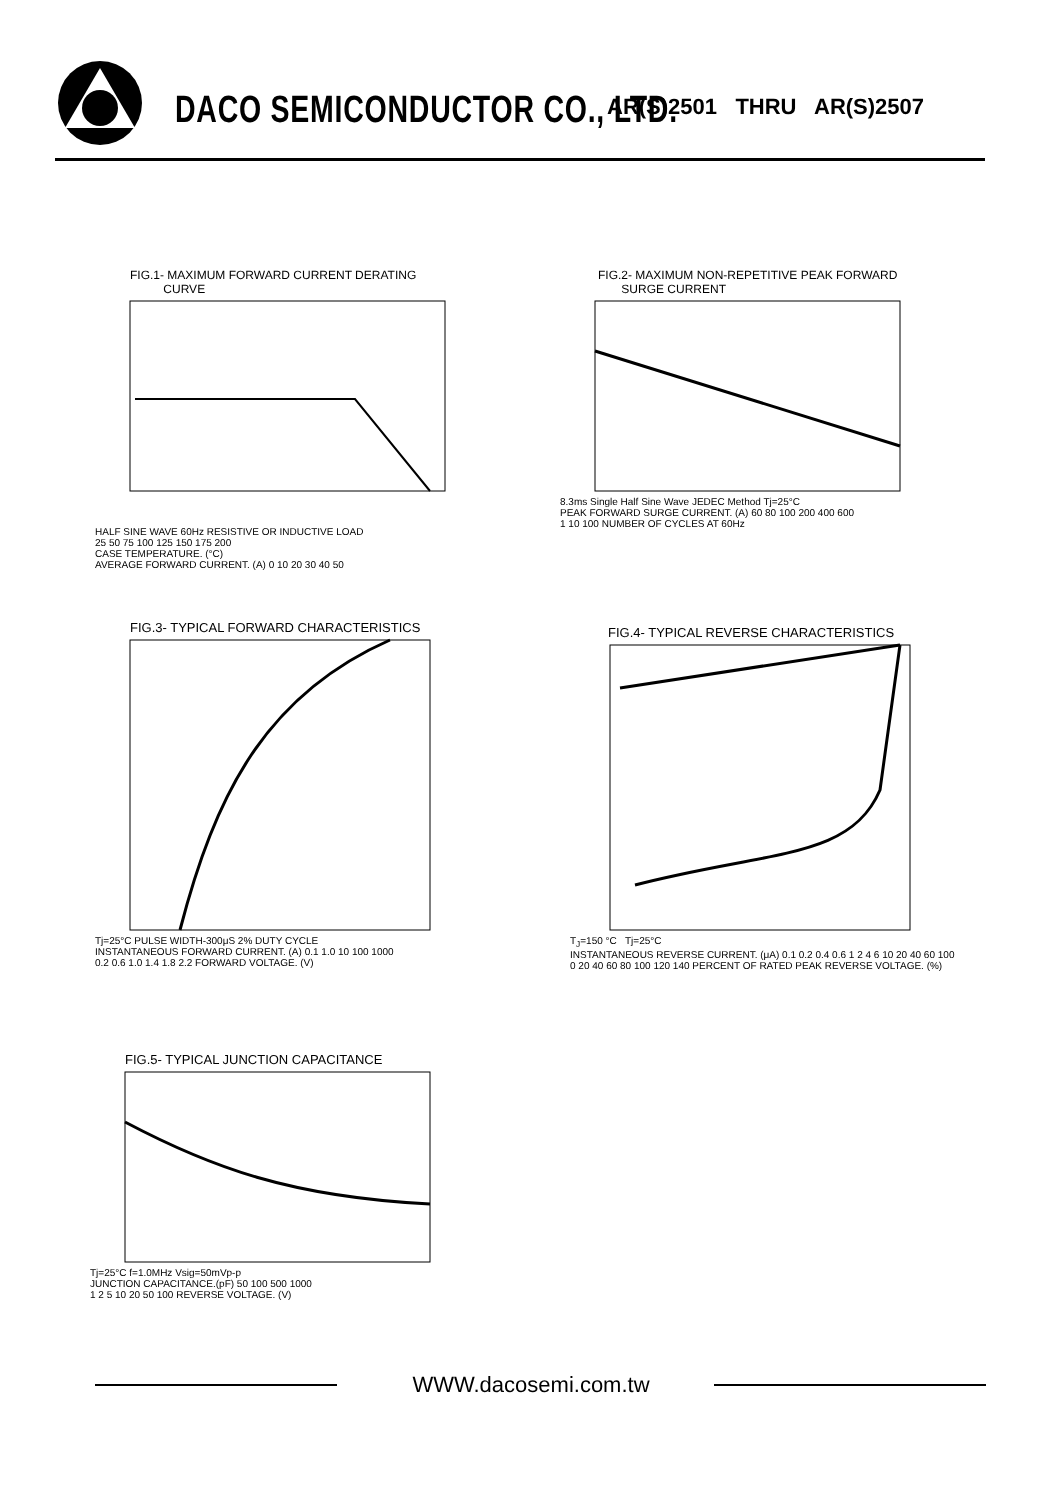DACO SEMICONDUCTOR CO., LTD. AR(S)2501 THRU AR(S)2507
FIG.1- MAXIMUM FORWARD CURRENT DERATING
CURVE
HALF SINE WAVE 60Hz RESISTIVE OR INDUCTIVE LOAD
25 50 75 100 125 150 175 200
CASE TEMPERATURE. (°C)
AVERAGE FORWARD CURRENT. (A) 0 10 20 30 40 50
FIG.2- MAXIMUM NON-REPETITIVE PEAK FORWARD
SURGE CURRENT
8.3ms Single Half Sine Wave JEDEC Method Tj=25°C
PEAK FORWARD SURGE CURRENT. (A) 60 80 100 200 400 600
1 10 100 NUMBER OF CYCLES AT 60Hz
FIG.3- TYPICAL FORWARD CHARACTERISTICS
Tj=25°C PULSE WIDTH-300μS 2% DUTY CYCLE
INSTANTANEOUS FORWARD CURRENT. (A) 0.1 1.0 10 100 1000
0.2 0.6 1.0 1.4 1.8 2.2 FORWARD VOLTAGE. (V)
FIG.4- TYPICAL REVERSE CHARACTERISTICS
T<sub>J</sub>=150 °C Tj=25°C
INSTANTANEOUS REVERSE CURRENT. (μA) 0.1 0.2 0.4 0.6 1 2 4 6 10 20 40 60 100
0 20 40 60 80 100 120 140 PERCENT OF RATED PEAK REVERSE VOLTAGE. (%)
FIG.5- TYPICAL JUNCTION CAPACITANCE
Tj=25°C f=1.0MHz Vsig=50mVp-p
JUNCTION CAPACITANCE.(pF) 50 100 500 1000
1 2 5 10 20 50 100 REVERSE VOLTAGE. (V)
WWW.dacosemi.com.tw